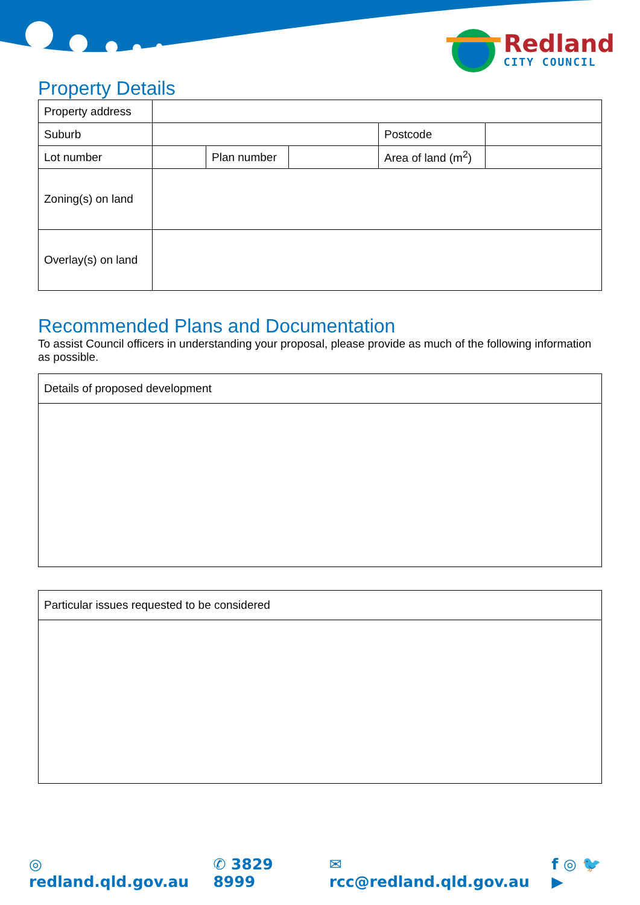Redland
CITY COUNCIL
Property Details
| Property address | | | | | | |
| Suburb | | | | Postcode | | |
| Lot number | | Plan number | | Area of land (m<sup>2</sup>) | | |
| Zoning(s) on land | | | | | | |
| Overlay(s) on land | | | | | | |
Recommended Plans and Documentation
To assist Council officers in understanding your proposal, please provide as much of the following information as possible.
Details of proposed development
Particular issues requested to be considered
◎ redland.qld.gov.au ✆ 3829 8999 ✉ rcc@redland.qld.gov.au f ◎ 🐦 ▶